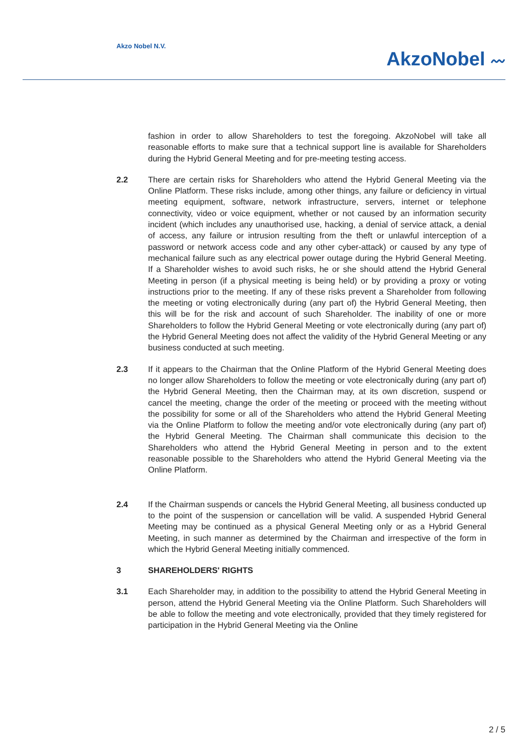Akzo Nobel N.V.
AkzoNobel 〰
fashion in order to allow Shareholders to test the foregoing. AkzoNobel will take all reasonable efforts to make sure that a technical support line is available for Shareholders during the Hybrid General Meeting and for pre-meeting testing access.
2.2 There are certain risks for Shareholders who attend the Hybrid General Meeting via the Online Platform. These risks include, among other things, any failure or deficiency in virtual meeting equipment, software, network infrastructure, servers, internet or telephone connectivity, video or voice equipment, whether or not caused by an information security incident (which includes any unauthorised use, hacking, a denial of service attack, a denial of access, any failure or intrusion resulting from the theft or unlawful interception of a password or network access code and any other cyber-attack) or caused by any type of mechanical failure such as any electrical power outage during the Hybrid General Meeting. If a Shareholder wishes to avoid such risks, he or she should attend the Hybrid General Meeting in person (if a physical meeting is being held) or by providing a proxy or voting instructions prior to the meeting. If any of these risks prevent a Shareholder from following the meeting or voting electronically during (any part of) the Hybrid General Meeting, then this will be for the risk and account of such Shareholder. The inability of one or more Shareholders to follow the Hybrid General Meeting or vote electronically during (any part of) the Hybrid General Meeting does not affect the validity of the Hybrid General Meeting or any business conducted at such meeting.
2.3 If it appears to the Chairman that the Online Platform of the Hybrid General Meeting does no longer allow Shareholders to follow the meeting or vote electronically during (any part of) the Hybrid General Meeting, then the Chairman may, at its own discretion, suspend or cancel the meeting, change the order of the meeting or proceed with the meeting without the possibility for some or all of the Shareholders who attend the Hybrid General Meeting via the Online Platform to follow the meeting and/or vote electronically during (any part of) the Hybrid General Meeting. The Chairman shall communicate this decision to the Shareholders who attend the Hybrid General Meeting in person and to the extent reasonable possible to the Shareholders who attend the Hybrid General Meeting via the Online Platform.
2.4 If the Chairman suspends or cancels the Hybrid General Meeting, all business conducted up to the point of the suspension or cancellation will be valid. A suspended Hybrid General Meeting may be continued as a physical General Meeting only or as a Hybrid General Meeting, in such manner as determined by the Chairman and irrespective of the form in which the Hybrid General Meeting initially commenced.
3 SHAREHOLDERS' RIGHTS
3.1 Each Shareholder may, in addition to the possibility to attend the Hybrid General Meeting in person, attend the Hybrid General Meeting via the Online Platform. Such Shareholders will be able to follow the meeting and vote electronically, provided that they timely registered for participation in the Hybrid General Meeting via the Online
2 / 5